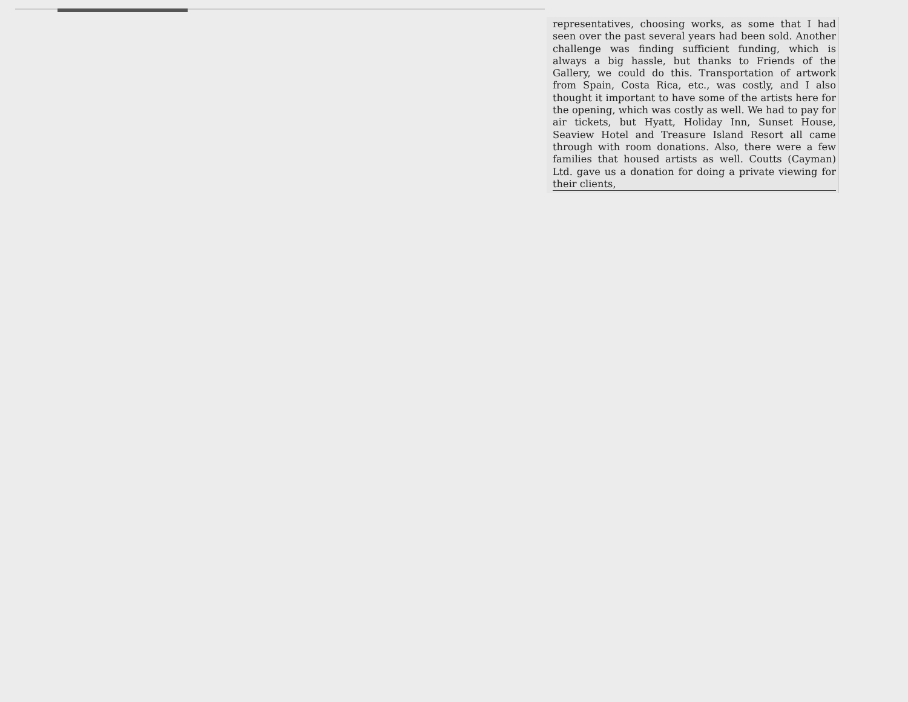representatives, choosing works, as some that I had seen over the past several years had been sold. Another challenge was finding sufficient funding, which is always a big hassle, but thanks to Friends of the Gallery, we could do this. Transportation of artwork from Spain, Costa Rica, etc., was costly, and I also thought it important to have some of the artists here for the opening, which was costly as well. We had to pay for air tickets, but Hyatt, Holiday Inn, Sunset House, Seaview Hotel and Treasure Island Resort all came through with room donations. Also, there were a few families that housed artists as well. Coutts (Cayman) Ltd. gave us a donation for doing a private viewing for their clients,